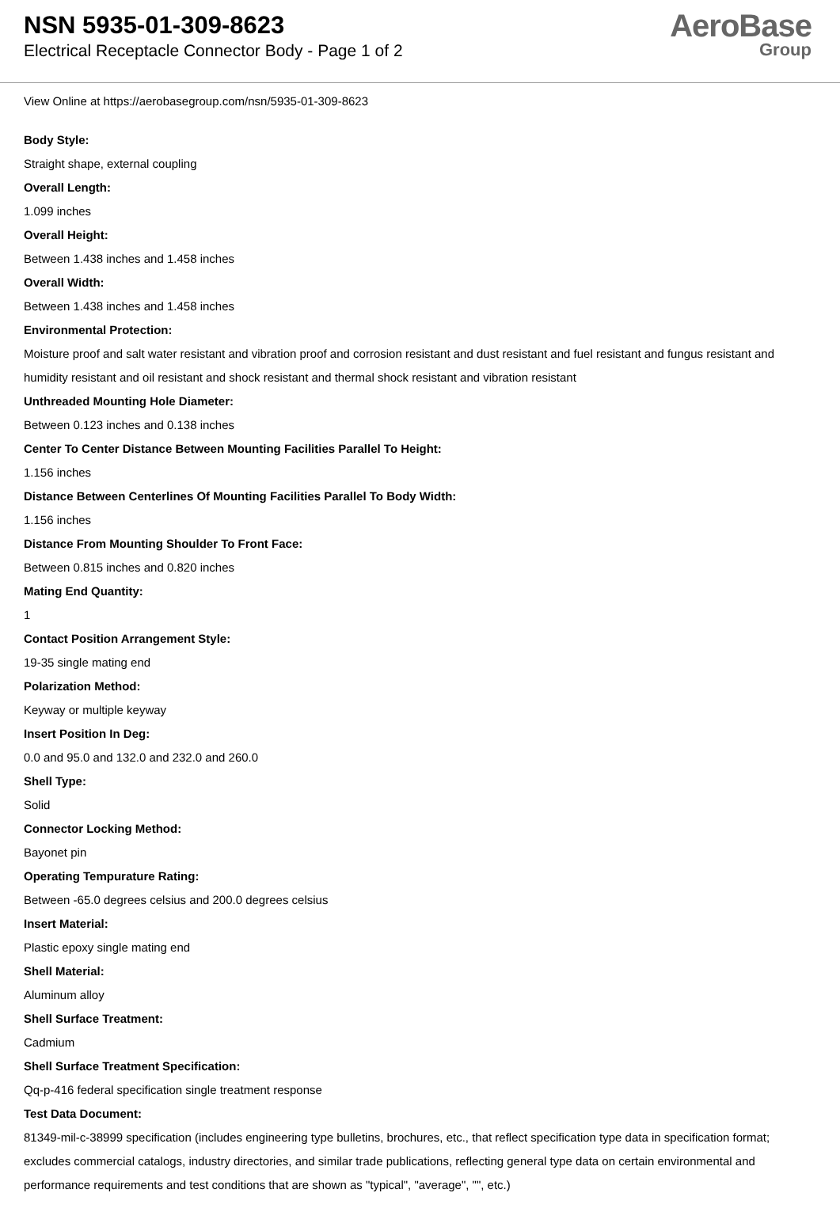NSN 5935-01-309-8623
Electrical Receptacle Connector Body - Page 1 of 2
AeroBase
Group
View Online at https://aerobasegroup.com/nsn/5935-01-309-8623
Body Style:
Straight shape, external coupling
Overall Length:
1.099 inches
Overall Height:
Between 1.438 inches and 1.458 inches
Overall Width:
Between 1.438 inches and 1.458 inches
Environmental Protection:
Moisture proof and salt water resistant and vibration proof and corrosion resistant and dust resistant and fuel resistant and fungus resistant and humidity resistant and oil resistant and shock resistant and thermal shock resistant and vibration resistant
Unthreaded Mounting Hole Diameter:
Between 0.123 inches and 0.138 inches
Center To Center Distance Between Mounting Facilities Parallel To Height:
1.156 inches
Distance Between Centerlines Of Mounting Facilities Parallel To Body Width:
1.156 inches
Distance From Mounting Shoulder To Front Face:
Between 0.815 inches and 0.820 inches
Mating End Quantity:
1
Contact Position Arrangement Style:
19-35 single mating end
Polarization Method:
Keyway or multiple keyway
Insert Position In Deg:
0.0 and 95.0 and 132.0 and 232.0 and 260.0
Shell Type:
Solid
Connector Locking Method:
Bayonet pin
Operating Tempurature Rating:
Between -65.0 degrees celsius and 200.0 degrees celsius
Insert Material:
Plastic epoxy single mating end
Shell Material:
Aluminum alloy
Shell Surface Treatment:
Cadmium
Shell Surface Treatment Specification:
Qq-p-416 federal specification single treatment response
Test Data Document:
81349-mil-c-38999 specification (includes engineering type bulletins, brochures, etc., that reflect specification type data in specification format; excludes commercial catalogs, industry directories, and similar trade publications, reflecting general type data on certain environmental and performance requirements and test conditions that are shown as "typical", "average", "", etc.)